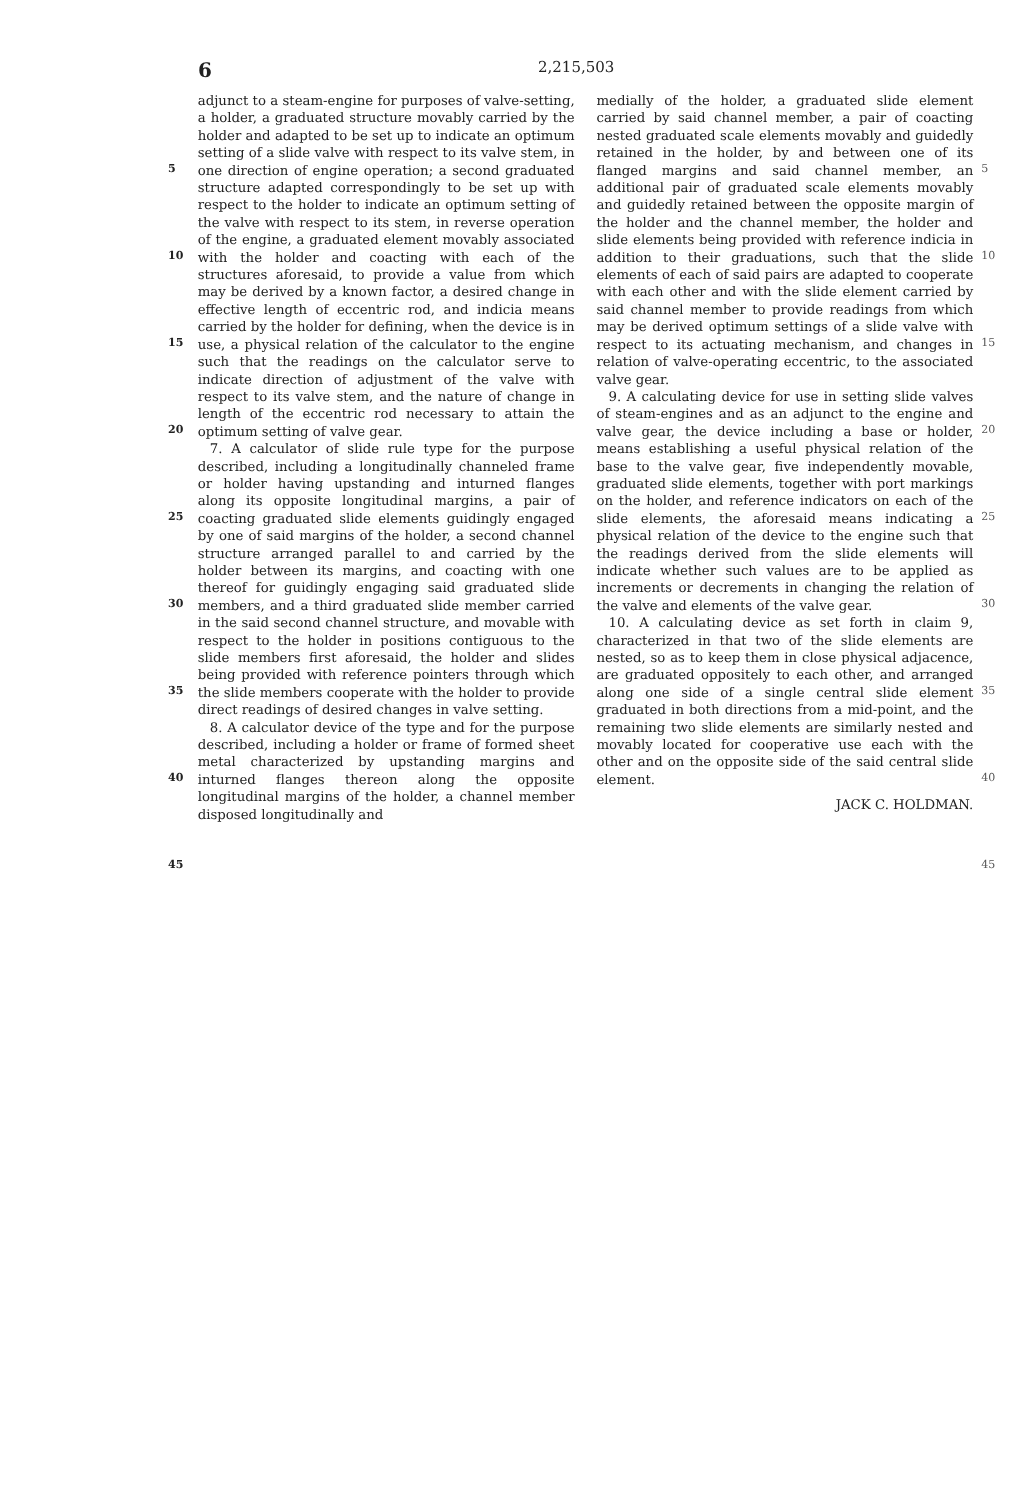6 2,215,503
5
10
15
20
25
30
35
40
45
adjunct to a steam-engine for purposes of valve-setting, a holder, a graduated structure movably carried by the holder and adapted to be set up to indicate an optimum setting of a slide valve with respect to its valve stem, in one direction of engine operation; a second graduated structure adapted correspondingly to be set up with respect to the holder to indicate an optimum setting of the valve with respect to its stem, in reverse operation of the engine, a graduated element movably associated with the holder and coacting with each of the structures aforesaid, to provide a value from which may be derived by a known factor, a desired change in effective length of eccentric rod, and indicia means carried by the holder for defining, when the device is in use, a physical relation of the calculator to the engine such that the readings on the calculator serve to indicate direction of adjustment of the valve with respect to its valve stem, and the nature of change in length of the eccentric rod necessary to attain the optimum setting of valve gear.
7. A calculator of slide rule type for the purpose described, including a longitudinally channeled frame or holder having upstanding and inturned flanges along its opposite longitudinal margins, a pair of coacting graduated slide elements guidingly engaged by one of said margins of the holder, a second channel structure arranged parallel to and carried by the holder between its margins, and coacting with one thereof for guidingly engaging said graduated slide members, and a third graduated slide member carried in the said second channel structure, and movable with respect to the holder in positions contiguous to the slide members first aforesaid, the holder and slides being provided with reference pointers through which the slide members cooperate with the holder to provide direct readings of desired changes in valve setting.
8. A calculator device of the type and for the purpose described, including a holder or frame of formed sheet metal characterized by upstanding margins and inturned flanges thereon along the opposite longitudinal margins of the holder, a channel member disposed longitudinally and
medially of the holder, a graduated slide element carried by said channel member, a pair of coacting nested graduated scale elements movably and guidedly retained in the holder, by and between one of its flanged margins and said channel member, an additional pair of graduated scale elements movably and guidedly retained between the opposite margin of the holder and the channel member, the holder and slide elements being provided with reference indicia in addition to their graduations, such that the slide elements of each of said pairs are adapted to cooperate with each other and with the slide element carried by said channel member to provide readings from which may be derived optimum settings of a slide valve with respect to its actuating mechanism, and changes in relation of valve-operating eccentric, to the associated valve gear.
9. A calculating device for use in setting slide valves of steam-engines and as an adjunct to the engine and valve gear, the device including a base or holder, means establishing a useful physical relation of the base to the valve gear, five independently movable, graduated slide elements, together with port markings on the holder, and reference indicators on each of the slide elements, the aforesaid means indicating a physical relation of the device to the engine such that the readings derived from the slide elements will indicate whether such values are to be applied as increments or decrements in changing the relation of the valve and elements of the valve gear.
10. A calculating device as set forth in claim 9, characterized in that two of the slide elements are nested, so as to keep them in close physical adjacence, are graduated oppositely to each other, and arranged along one side of a single central slide element graduated in both directions from a mid-point, and the remaining two slide elements are similarly nested and movably located for cooperative use each with the other and on the opposite side of the said central slide element.
JACK C. HOLDMAN.
5
10
15
20
25
30
35
40
45